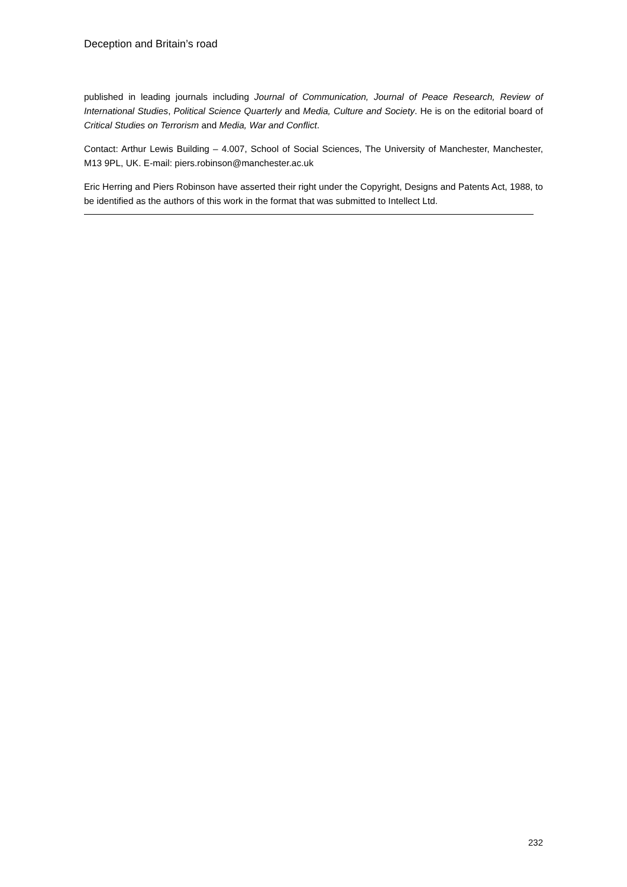Deception and Britain’s road
published in leading journals including Journal of Communication, Journal of Peace Research, Review of International Studies, Political Science Quarterly and Media, Culture and Society. He is on the editorial board of Critical Studies on Terrorism and Media, War and Conflict.
Contact: Arthur Lewis Building – 4.007, School of Social Sciences, The University of Manchester, Manchester, M13 9PL, UK. E-mail: piers.robinson@manchester.ac.uk
Eric Herring and Piers Robinson have asserted their right under the Copyright, Designs and Patents Act, 1988, to be identified as the authors of this work in the format that was submitted to Intellect Ltd.
232